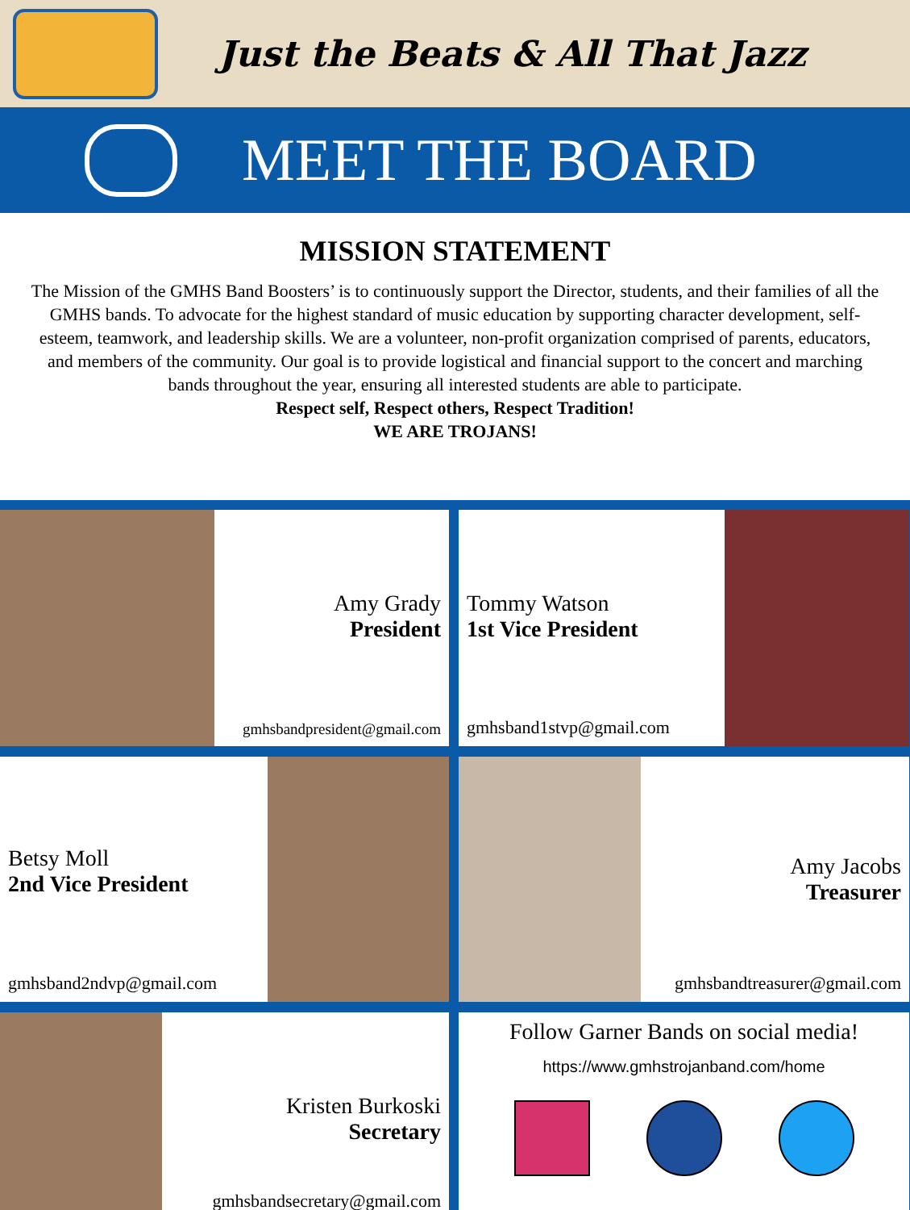Just the Beats & All That Jazz
MEET THE BOARD
MISSION STATEMENT
The Mission of the GMHS Band Boosters’ is to continuously support the Director, students, and their families of all the GMHS bands. To advocate for the highest standard of music education by supporting character development, self-esteem, teamwork, and leadership skills. We are a volunteer, non-profit organization comprised of parents, educators, and members of the community. Our goal is to provide logistical and financial support to the concert and marching bands throughout the year, ensuring all interested students are able to participate.
Respect self, Respect others, Respect Tradition!
WE ARE TROJANS!
Amy Grady
President
gmhsbandpresident@gmail.com
Tommy Watson
1st Vice President
gmhsband1stvp@gmail.com
Betsy Moll
2nd Vice President
gmhsband2ndvp@gmail.com
Amy Jacobs
Treasurer
gmhsbandtreasurer@gmail.com
Kristen Burkoski
Secretary
gmhsbandsecretary@gmail.com
Follow Garner Bands on social media!
https://www.gmhstrojanband.com/home